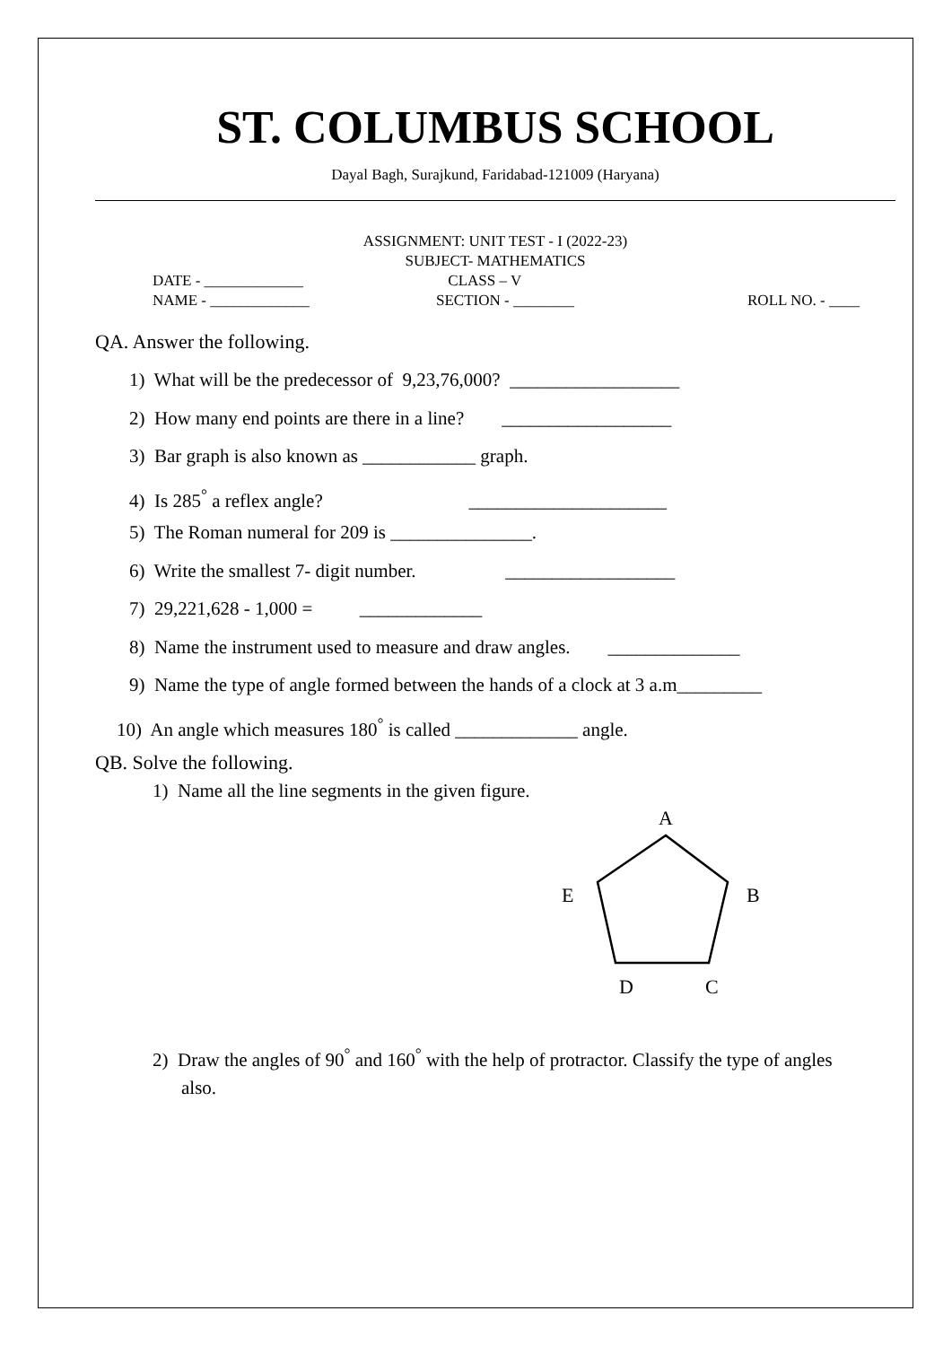ST. COLUMBUS SCHOOL
Dayal Bagh, Surajkund, Faridabad-121009 (Haryana)
ASSIGNMENT: UNIT TEST - I (2022-23)
SUBJECT- MATHEMATICS
DATE - _____________ CLASS – V
NAME - _____________ SECTION - ________ ROLL NO. - ____
QA. Answer the following.
1) What will be the predecessor of 9,23,76,000? __________________
2) How many end points are there in a line? __________________
3) Bar graph is also known as ____________ graph.
4) Is 285<sup>°</sup> a reflex angle? _____________________
5) The Roman numeral for 209 is _______________.
6) Write the smallest 7- digit number. __________________
7) 29,221,628 - 1,000 = _____________
8) Name the instrument used to measure and draw angles. ______________
9) Name the type of angle formed between the hands of a clock at 3 a.m_________
10) An angle which measures 180<sup>°</sup> is called _____________ angle.
QB. Solve the following.
1) Name all the line segments in the given figure.
A
E
B
D
C
2) Draw the angles of 90<sup>°</sup> and 160<sup>°</sup> with the help of protractor. Classify the type of angles also.